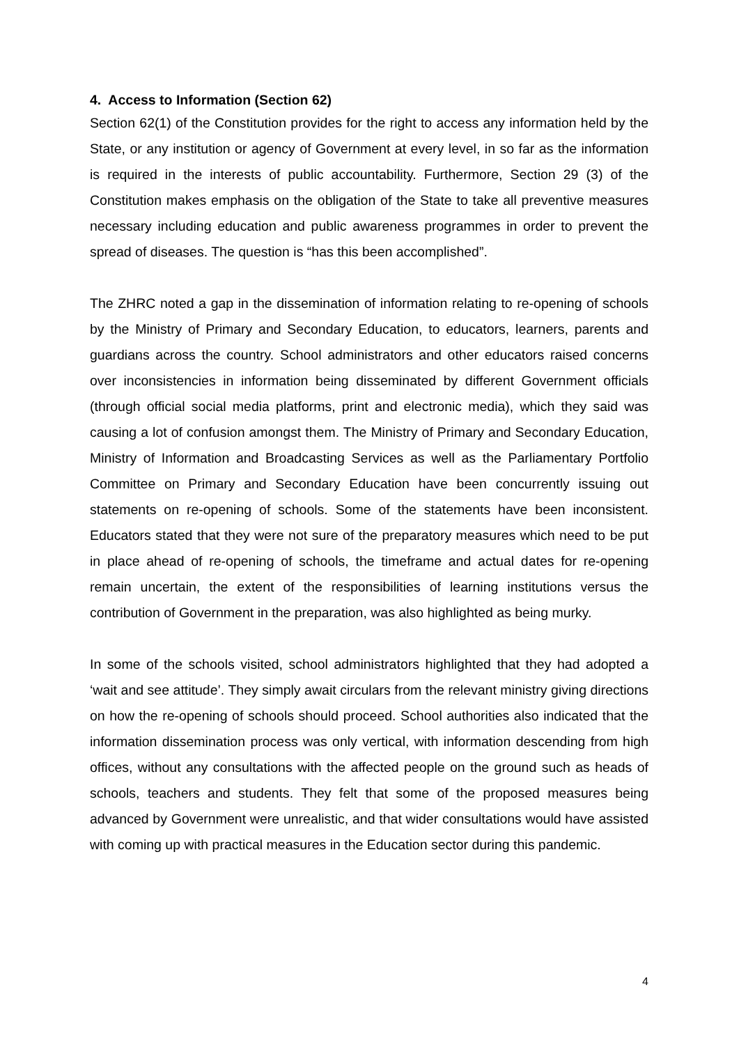4. Access to Information (Section 62)
Section 62(1) of the Constitution provides for the right to access any information held by the State, or any institution or agency of Government at every level, in so far as the information is required in the interests of public accountability. Furthermore, Section 29 (3) of the Constitution makes emphasis on the obligation of the State to take all preventive measures necessary including education and public awareness programmes in order to prevent the spread of diseases. The question is “has this been accomplished”.
The ZHRC noted a gap in the dissemination of information relating to re-opening of schools by the Ministry of Primary and Secondary Education, to educators, learners, parents and guardians across the country. School administrators and other educators raised concerns over inconsistencies in information being disseminated by different Government officials (through official social media platforms, print and electronic media), which they said was causing a lot of confusion amongst them. The Ministry of Primary and Secondary Education, Ministry of Information and Broadcasting Services as well as the Parliamentary Portfolio Committee on Primary and Secondary Education have been concurrently issuing out statements on re-opening of schools. Some of the statements have been inconsistent. Educators stated that they were not sure of the preparatory measures which need to be put in place ahead of re-opening of schools, the timeframe and actual dates for re-opening remain uncertain, the extent of the responsibilities of learning institutions versus the contribution of Government in the preparation, was also highlighted as being murky.
In some of the schools visited, school administrators highlighted that they had adopted a ‘wait and see attitude’. They simply await circulars from the relevant ministry giving directions on how the re-opening of schools should proceed. School authorities also indicated that the information dissemination process was only vertical, with information descending from high offices, without any consultations with the affected people on the ground such as heads of schools, teachers and students. They felt that some of the proposed measures being advanced by Government were unrealistic, and that wider consultations would have assisted with coming up with practical measures in the Education sector during this pandemic.
4